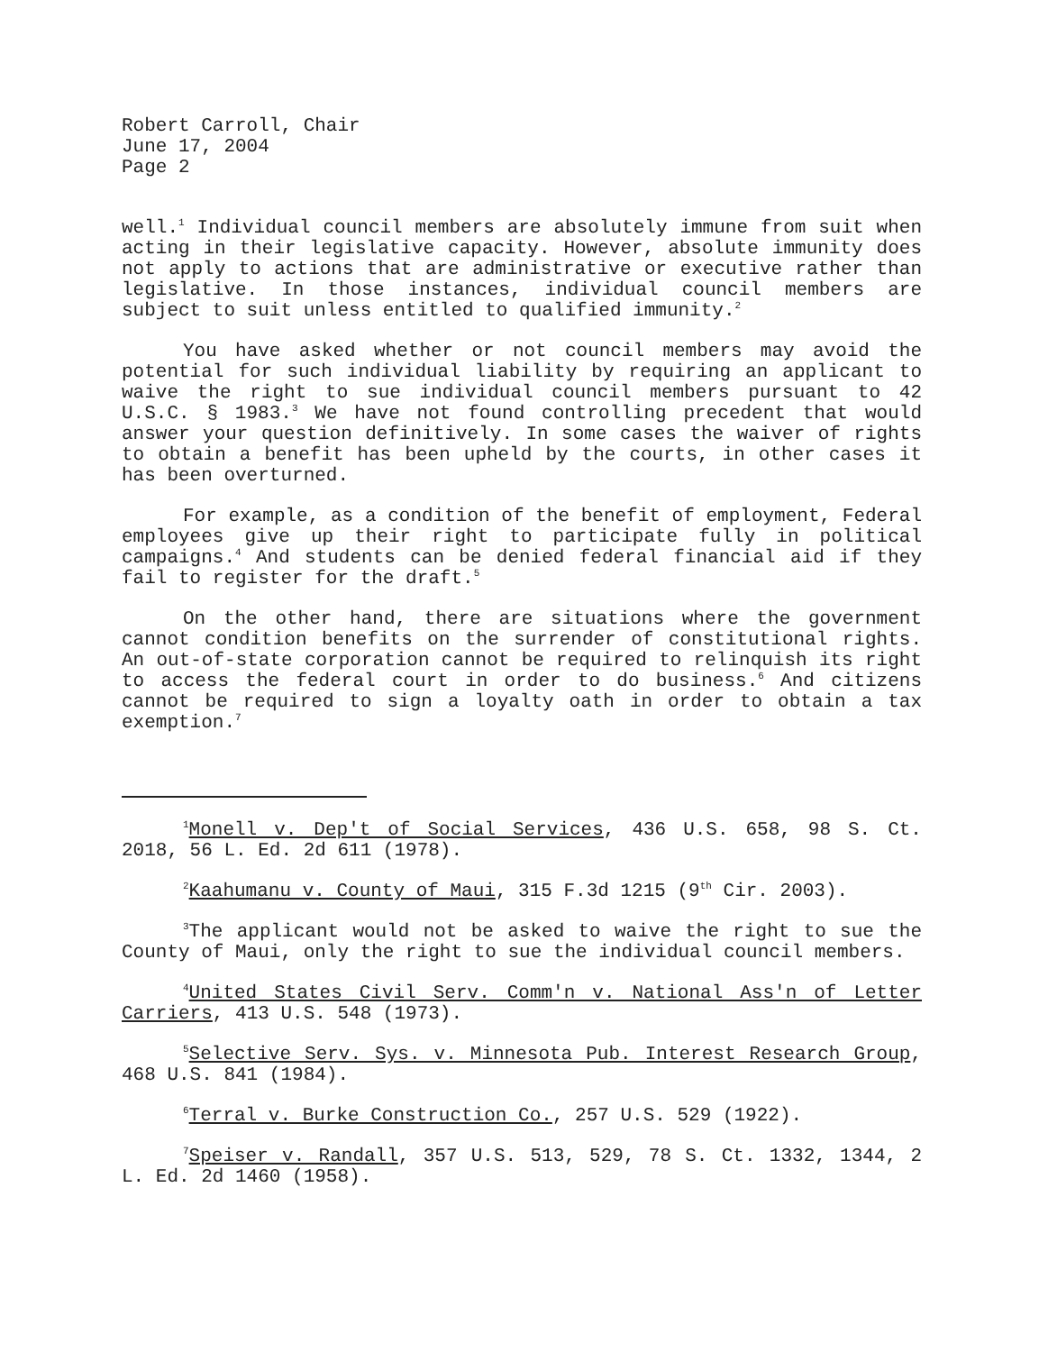Robert Carroll, Chair
June 17, 2004
Page 2
well.<sup>1</sup> Individual council members are absolutely immune from suit when acting in their legislative capacity. However, absolute immunity does not apply to actions that are administrative or executive rather than legislative. In those instances, individual council members are subject to suit unless entitled to qualified immunity.<sup>2</sup>
You have asked whether or not council members may avoid the potential for such individual liability by requiring an applicant to waive the right to sue individual council members pursuant to 42 U.S.C. § 1983.<sup>3</sup> We have not found controlling precedent that would answer your question definitively. In some cases the waiver of rights to obtain a benefit has been upheld by the courts, in other cases it has been overturned.
For example, as a condition of the benefit of employment, Federal employees give up their right to participate fully in political campaigns.<sup>4</sup> And students can be denied federal financial aid if they fail to register for the draft.<sup>5</sup>
On the other hand, there are situations where the government cannot condition benefits on the surrender of constitutional rights. An out-of-state corporation cannot be required to relinquish its right to access the federal court in order to do business.<sup>6</sup> And citizens cannot be required to sign a loyalty oath in order to obtain a tax exemption.<sup>7</sup>
<sup>1</sup> Monell v. Dep't of Social Services, 436 U.S. 658, 98 S. Ct. 2018, 56 L. Ed. 2d 611 (1978).
<sup>2</sup> Kaahumanu v. County of Maui, 315 F.3d 1215 (9<sup>th</sup> Cir. 2003).
<sup>3</sup> The applicant would not be asked to waive the right to sue the County of Maui, only the right to sue the individual council members.
<sup>4</sup> United States Civil Serv. Comm'n v. National Ass'n of Letter Carriers, 413 U.S. 548 (1973).
<sup>5</sup> Selective Serv. Sys. v. Minnesota Pub. Interest Research Group, 468 U.S. 841 (1984).
<sup>6</sup> Terral v. Burke Construction Co., 257 U.S. 529 (1922).
<sup>7</sup> Speiser v. Randall, 357 U.S. 513, 529, 78 S. Ct. 1332, 1344, 2 L. Ed. 2d 1460 (1958).